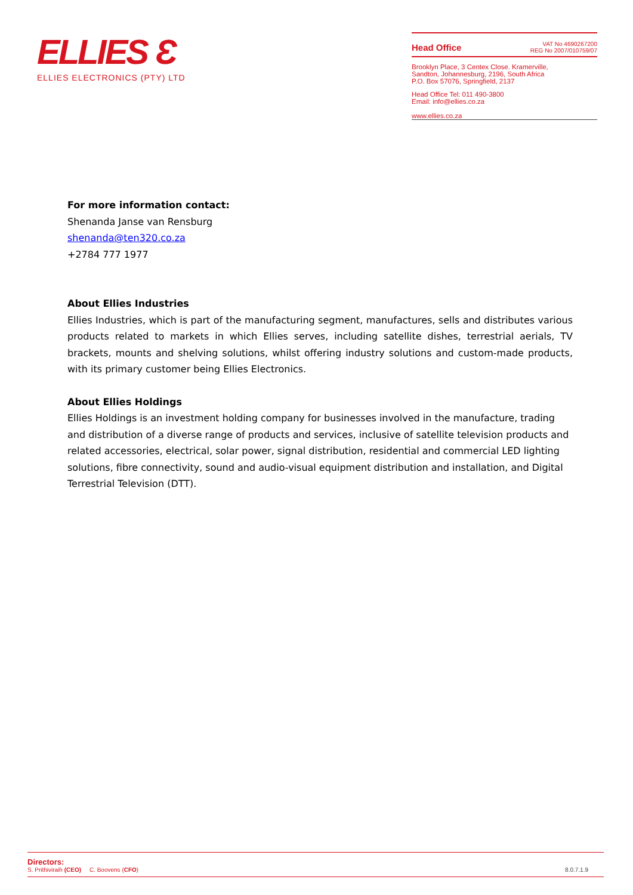ELLIES Ɛ
ELLIES ELECTRONICS (PTY) LTD
Head Office VAT No 4690267200
REG No 2007/010759/07
Brooklyn Place, 3 Centex Close. Kramerville,
Sandton, Johannesburg, 2196, South Africa
P.O. Box 57076, Springfield, 2137
Head Office Tel: 011 490-3800
Email: info@ellies.co.za
www.ellies.co.za
For more information contact:
Shenanda Janse van Rensburg
shenanda@ten320.co.za
+2784 777 1977
About Ellies Industries
Ellies Industries, which is part of the manufacturing segment, manufactures, sells and distributes various products related to markets in which Ellies serves, including satellite dishes, terrestrial aerials, TV brackets, mounts and shelving solutions, whilst offering industry solutions and custom-made products, with its primary customer being Ellies Electronics.
About Ellies Holdings
Ellies Holdings is an investment holding company for businesses involved in the manufacture, trading and distribution of a diverse range of products and services, inclusive of satellite television products and related accessories, electrical, solar power, signal distribution, residential and commercial LED lighting solutions, fibre connectivity, sound and audio-visual equipment distribution and installation, and Digital Terrestrial Television (DTT).
Directors:
S. Prithiviraih (CEO) C. Boovens (CFO) 8.0.7.1.9